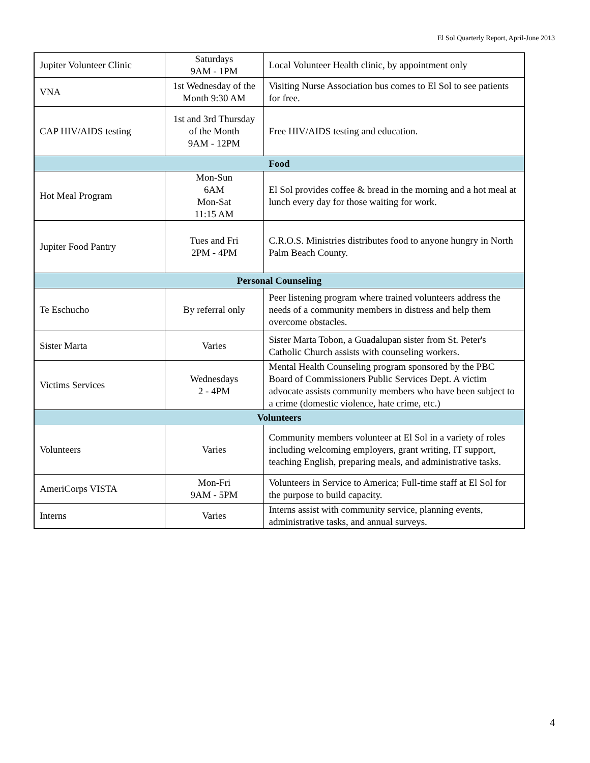El Sol Quarterly Report, April-June 2013
| Jupiter Volunteer Clinic | Saturdays 9AM - 1PM | Local Volunteer Health clinic, by appointment only |
| VNA | 1st Wednesday of the Month 9:30 AM | Visiting Nurse Association bus comes to El Sol to see patients for free. |
| CAP HIV/AIDS testing | 1st and 3rd Thursday of the Month 9AM - 12PM | Free HIV/AIDS testing and education. |
| Food | | |
| Hot Meal Program | Mon-Sun 6AM Mon-Sat 11:15 AM | El Sol provides coffee & bread in the morning and a hot meal at lunch every day for those waiting for work. |
| Jupiter Food Pantry | Tues and Fri 2PM - 4PM | C.R.O.S. Ministries distributes food to anyone hungry in North Palm Beach County. |
| Personal Counseling | | |
| Te Eschucho | By referral only | Peer listening program where trained volunteers address the needs of a community members in distress and help them overcome obstacles. |
| Sister Marta | Varies | Sister Marta Tobon, a Guadalupan sister from St. Peter's Catholic Church assists with counseling workers. |
| Victims Services | Wednesdays 2 - 4PM | Mental Health Counseling program sponsored by the PBC Board of Commissioners Public Services Dept. A victim advocate assists community members who have been subject to a crime (domestic violence, hate crime, etc.) |
| Volunteers | | |
| Volunteers | Varies | Community members volunteer at El Sol in a variety of roles including welcoming employers, grant writing, IT support, teaching English, preparing meals, and administrative tasks. |
| AmeriCorps VISTA | Mon-Fri 9AM - 5PM | Volunteers in Service to America; Full-time staff at El Sol for the purpose to build capacity. |
| Interns | Varies | Interns assist with community service, planning events, administrative tasks, and annual surveys. |
4